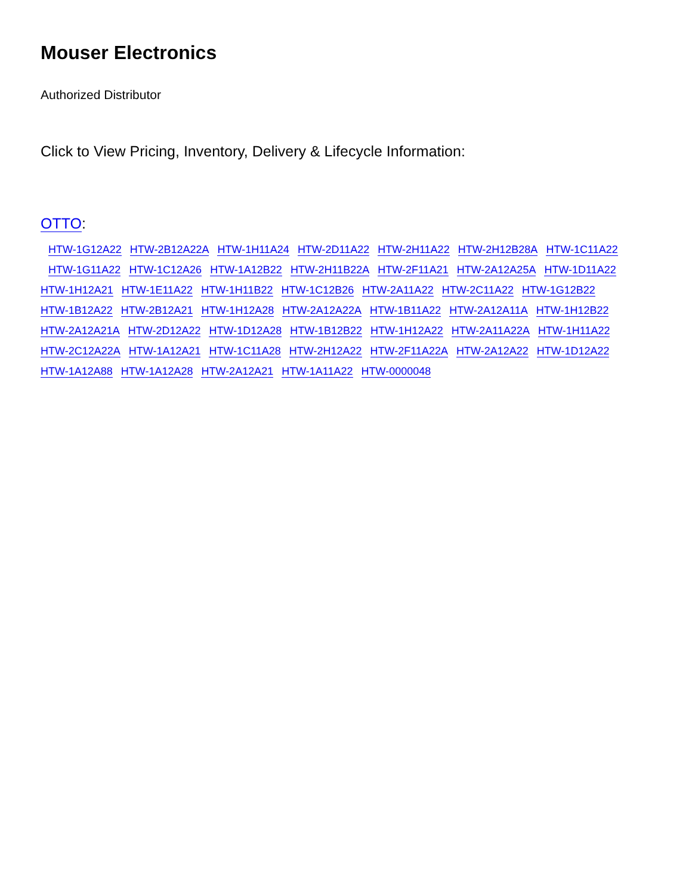Mouser Electronics
Authorized Distributor
Click to View Pricing, Inventory, Delivery & Lifecycle Information:
OTTO:
HTW-1G12A22 HTW-2B12A22A HTW-1H11A24 HTW-2D11A22 HTW-2H11A22 HTW-2H12B28A HTW-1C11A22
HTW-1G11A22 HTW-1C12A26 HTW-1A12B22 HTW-2H11B22A HTW-2F11A21 HTW-2A12A25A HTW-1D11A22
HTW-1H12A21 HTW-1E11A22 HTW-1H11B22 HTW-1C12B26 HTW-2A11A22 HTW-2C11A22 HTW-1G12B22
HTW-1B12A22 HTW-2B12A21 HTW-1H12A28 HTW-2A12A22A HTW-1B11A22 HTW-2A12A11A HTW-1H12B22
HTW-2A12A21A HTW-2D12A22 HTW-1D12A28 HTW-1B12B22 HTW-1H12A22 HTW-2A11A22A HTW-1H11A22
HTW-2C12A22A HTW-1A12A21 HTW-1C11A28 HTW-2H12A22 HTW-2F11A22A HTW-2A12A22 HTW-1D12A22
HTW-1A12A88 HTW-1A12A28 HTW-2A12A21 HTW-1A11A22 HTW-0000048